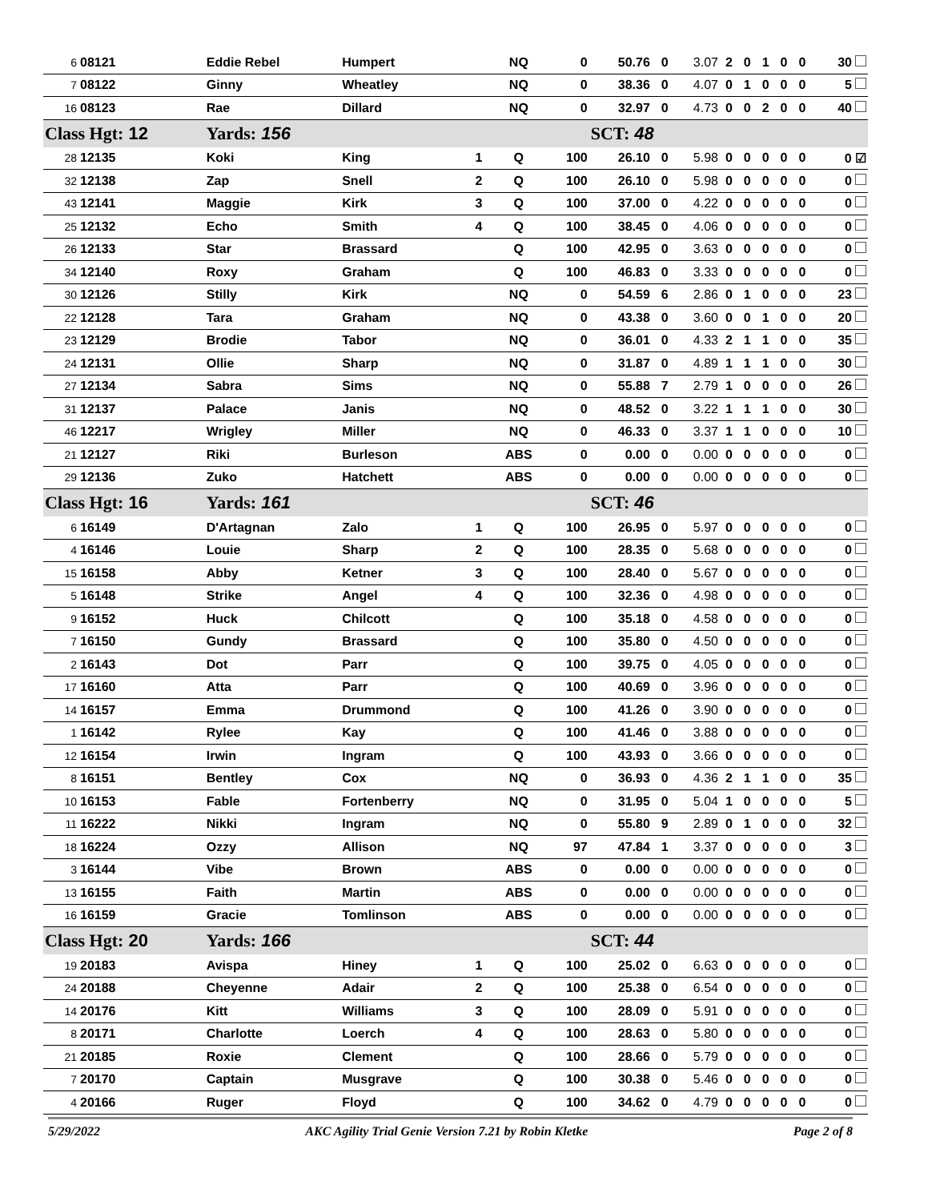| 6 | 08121 | Eddie Rebel | Humpert | | NQ | 0 | 50.76 | 0 | 3.07 | 2 | 0 | 1 | 0 | 0 | 30 |
| 7 | 08122 | Ginny | Wheatley | | NQ | 0 | 38.36 | 0 | 4.07 | 0 | 1 | 0 | 0 | 0 | 5 |
| 16 | 08123 | Rae | Dillard | | NQ | 0 | 32.97 | 0 | 4.73 | 0 | 0 | 2 | 0 | 0 | 40 |
| Class Hgt: 12 | | Yards: 156 | | | | | SCT: 48 | | | | | | | | |
| 28 | 12135 | Koki | King | 1 | Q | 100 | 26.10 | 0 | 5.98 | 0 | 0 | 0 | 0 | 0 | 0 ☑ |
| 32 | 12138 | Zap | Snell | 2 | Q | 100 | 26.10 | 0 | 5.98 | 0 | 0 | 0 | 0 | 0 | 0 |
| 43 | 12141 | Maggie | Kirk | 3 | Q | 100 | 37.00 | 0 | 4.22 | 0 | 0 | 0 | 0 | 0 | 0 |
| 25 | 12132 | Echo | Smith | 4 | Q | 100 | 38.45 | 0 | 4.06 | 0 | 0 | 0 | 0 | 0 | 0 |
| 26 | 12133 | Star | Brassard | | Q | 100 | 42.95 | 0 | 3.63 | 0 | 0 | 0 | 0 | 0 | 0 |
| 34 | 12140 | Roxy | Graham | | Q | 100 | 46.83 | 0 | 3.33 | 0 | 0 | 0 | 0 | 0 | 0 |
| 30 | 12126 | Stilly | Kirk | | NQ | 0 | 54.59 | 6 | 2.86 | 0 | 1 | 0 | 0 | 0 | 23 |
| 22 | 12128 | Tara | Graham | | NQ | 0 | 43.38 | 0 | 3.60 | 0 | 0 | 1 | 0 | 0 | 20 |
| 23 | 12129 | Brodie | Tabor | | NQ | 0 | 36.01 | 0 | 4.33 | 2 | 1 | 1 | 0 | 0 | 35 |
| 24 | 12131 | Ollie | Sharp | | NQ | 0 | 31.87 | 0 | 4.89 | 1 | 1 | 1 | 0 | 0 | 30 |
| 27 | 12134 | Sabra | Sims | | NQ | 0 | 55.88 | 7 | 2.79 | 1 | 0 | 0 | 0 | 0 | 26 |
| 31 | 12137 | Palace | Janis | | NQ | 0 | 48.52 | 0 | 3.22 | 1 | 1 | 1 | 0 | 0 | 30 |
| 46 | 12217 | Wrigley | Miller | | NQ | 0 | 46.33 | 0 | 3.37 | 1 | 1 | 0 | 0 | 0 | 10 |
| 21 | 12127 | Riki | Burleson | | ABS | 0 | 0.00 | 0 | 0.00 | 0 | 0 | 0 | 0 | 0 | 0 |
| 29 | 12136 | Zuko | Hatchett | | ABS | 0 | 0.00 | 0 | 0.00 | 0 | 0 | 0 | 0 | 0 | 0 |
| Class Hgt: 16 | | Yards: 161 | | | | | SCT: 46 | | | | | | | | |
| 6 | 16149 | D'Artagnan | Zalo | 1 | Q | 100 | 26.95 | 0 | 5.97 | 0 | 0 | 0 | 0 | 0 | 0 |
| 4 | 16146 | Louie | Sharp | 2 | Q | 100 | 28.35 | 0 | 5.68 | 0 | 0 | 0 | 0 | 0 | 0 |
| 15 | 16158 | Abby | Ketner | 3 | Q | 100 | 28.40 | 0 | 5.67 | 0 | 0 | 0 | 0 | 0 | 0 |
| 5 | 16148 | Strike | Angel | 4 | Q | 100 | 32.36 | 0 | 4.98 | 0 | 0 | 0 | 0 | 0 | 0 |
| 9 | 16152 | Huck | Chilcott | | Q | 100 | 35.18 | 0 | 4.58 | 0 | 0 | 0 | 0 | 0 | 0 |
| 7 | 16150 | Gundy | Brassard | | Q | 100 | 35.80 | 0 | 4.50 | 0 | 0 | 0 | 0 | 0 | 0 |
| 2 | 16143 | Dot | Parr | | Q | 100 | 39.75 | 0 | 4.05 | 0 | 0 | 0 | 0 | 0 | 0 |
| 17 | 16160 | Atta | Parr | | Q | 100 | 40.69 | 0 | 3.96 | 0 | 0 | 0 | 0 | 0 | 0 |
| 14 | 16157 | Emma | Drummond | | Q | 100 | 41.26 | 0 | 3.90 | 0 | 0 | 0 | 0 | 0 | 0 |
| 1 | 16142 | Rylee | Kay | | Q | 100 | 41.46 | 0 | 3.88 | 0 | 0 | 0 | 0 | 0 | 0 |
| 12 | 16154 | Irwin | Ingram | | Q | 100 | 43.93 | 0 | 3.66 | 0 | 0 | 0 | 0 | 0 | 0 |
| 8 | 16151 | Bentley | Cox | | NQ | 0 | 36.93 | 0 | 4.36 | 2 | 1 | 1 | 0 | 0 | 35 |
| 10 | 16153 | Fable | Fortenberry | | NQ | 0 | 31.95 | 0 | 5.04 | 1 | 0 | 0 | 0 | 0 | 5 |
| 11 | 16222 | Nikki | Ingram | | NQ | 0 | 55.80 | 9 | 2.89 | 0 | 1 | 0 | 0 | 0 | 32 |
| 18 | 16224 | Ozzy | Allison | | NQ | 97 | 47.84 | 1 | 3.37 | 0 | 0 | 0 | 0 | 0 | 3 |
| 3 | 16144 | Vibe | Brown | | ABS | 0 | 0.00 | 0 | 0.00 | 0 | 0 | 0 | 0 | 0 | 0 |
| 13 | 16155 | Faith | Martin | | ABS | 0 | 0.00 | 0 | 0.00 | 0 | 0 | 0 | 0 | 0 | 0 |
| 16 | 16159 | Gracie | Tomlinson | | ABS | 0 | 0.00 | 0 | 0.00 | 0 | 0 | 0 | 0 | 0 | 0 |
| Class Hgt: 20 | | Yards: 166 | | | | | SCT: 44 | | | | | | | | |
| 19 | 20183 | Avispa | Hiney | 1 | Q | 100 | 25.02 | 0 | 6.63 | 0 | 0 | 0 | 0 | 0 | 0 |
| 24 | 20188 | Cheyenne | Adair | 2 | Q | 100 | 25.38 | 0 | 6.54 | 0 | 0 | 0 | 0 | 0 | 0 |
| 14 | 20176 | Kitt | Williams | 3 | Q | 100 | 28.09 | 0 | 5.91 | 0 | 0 | 0 | 0 | 0 | 0 |
| 8 | 20171 | Charlotte | Loerch | 4 | Q | 100 | 28.63 | 0 | 5.80 | 0 | 0 | 0 | 0 | 0 | 0 |
| 21 | 20185 | Roxie | Clement | | Q | 100 | 28.66 | 0 | 5.79 | 0 | 0 | 0 | 0 | 0 | 0 |
| 7 | 20170 | Captain | Musgrave | | Q | 100 | 30.38 | 0 | 5.46 | 0 | 0 | 0 | 0 | 0 | 0 |
| 4 | 20166 | Ruger | Floyd | | Q | 100 | 34.62 | 0 | 4.79 | 0 | 0 | 0 | 0 | 0 | 0 |
5/29/2022 AKC Agility Trial Genie Version 7.21 by Robin Kletke Page 2 of 8